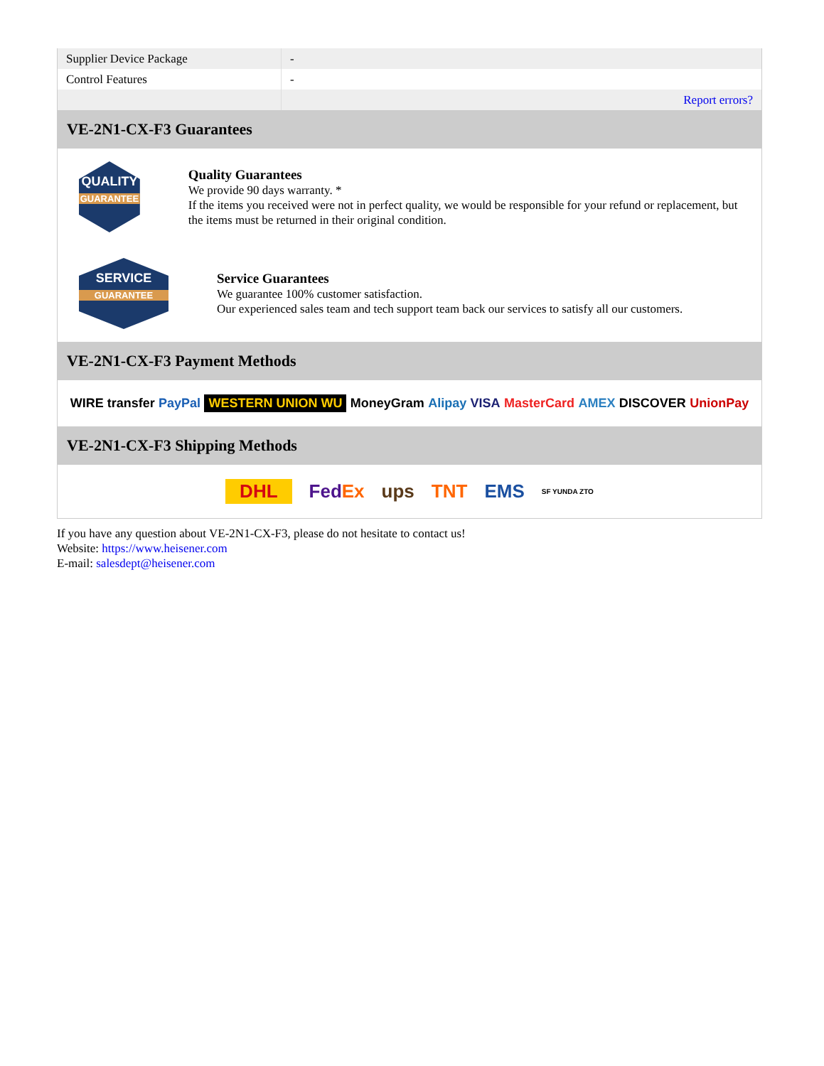| Supplier Device Package | - |
| Control Features | - |
| | Report errors? |
VE-2N1-CX-F3 Guarantees
QUALITY
GUARANTEE
Quality Guarantees
We provide 90 days warranty. *
If the items you received were not in perfect quality, we would be responsible for your refund or replacement, but the items must be returned in their original condition.
SERVICE
GUARANTEE
Service Guarantees
We guarantee 100% customer satisfaction.
Our experienced sales team and tech support team back our services to satisfy all our customers.
VE-2N1-CX-F3 Payment Methods
WIRE transfer PayPal WESTERN UNION WU MoneyGram Alipay VISA MasterCard AMEX DISCOVER UnionPay
VE-2N1-CX-F3 Shipping Methods
DHL FedEx ups TNT EMS SF YUNDA ZTO
If you have any question about VE-2N1-CX-F3, please do not hesitate to contact us!
Website: https://www.heisener.com
E-mail: salesdept@heisener.com